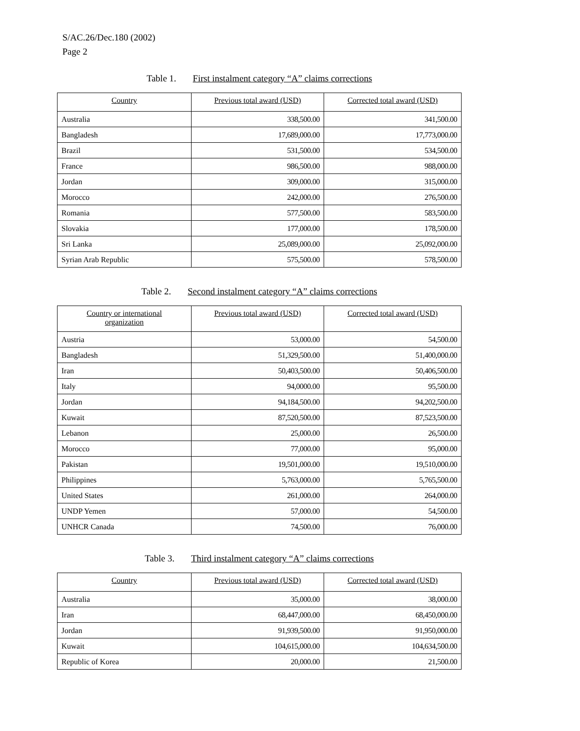S/AC.26/Dec.180 (2002)
Page 2
Table 1. First instalment category “A” claims corrections
| Country | Previous total award (USD) | Corrected total award (USD) |
| --- | --- | --- |
| Australia | 338,500.00 | 341,500.00 |
| Bangladesh | 17,689,000.00 | 17,773,000.00 |
| Brazil | 531,500.00 | 534,500.00 |
| France | 986,500.00 | 988,000.00 |
| Jordan | 309,000.00 | 315,000.00 |
| Morocco | 242,000.00 | 276,500.00 |
| Romania | 577,500.00 | 583,500.00 |
| Slovakia | 177,000.00 | 178,500.00 |
| Sri Lanka | 25,089,000.00 | 25,092,000.00 |
| Syrian Arab Republic | 575,500.00 | 578,500.00 |
Table 2. Second instalment category “A” claims corrections
| Country or international organization | Previous total award (USD) | Corrected total award (USD) |
| --- | --- | --- |
| Austria | 53,000.00 | 54,500.00 |
| Bangladesh | 51,329,500.00 | 51,400,000.00 |
| Iran | 50,403,500.00 | 50,406,500.00 |
| Italy | 94,0000.00 | 95,500.00 |
| Jordan | 94,184,500.00 | 94,202,500.00 |
| Kuwait | 87,520,500.00 | 87,523,500.00 |
| Lebanon | 25,000.00 | 26,500.00 |
| Morocco | 77,000.00 | 95,000.00 |
| Pakistan | 19,501,000.00 | 19,510,000.00 |
| Philippines | 5,763,000.00 | 5,765,500.00 |
| United States | 261,000.00 | 264,000.00 |
| UNDP Yemen | 57,000.00 | 54,500.00 |
| UNHCR Canada | 74,500.00 | 76,000.00 |
Table 3. Third instalment category “A” claims corrections
| Country | Previous total award (USD) | Corrected total award (USD) |
| --- | --- | --- |
| Australia | 35,000.00 | 38,000.00 |
| Iran | 68,447,000.00 | 68,450,000.00 |
| Jordan | 91,939,500.00 | 91,950,000.00 |
| Kuwait | 104,615,000.00 | 104,634,500.00 |
| Republic of Korea | 20,000.00 | 21,500.00 |